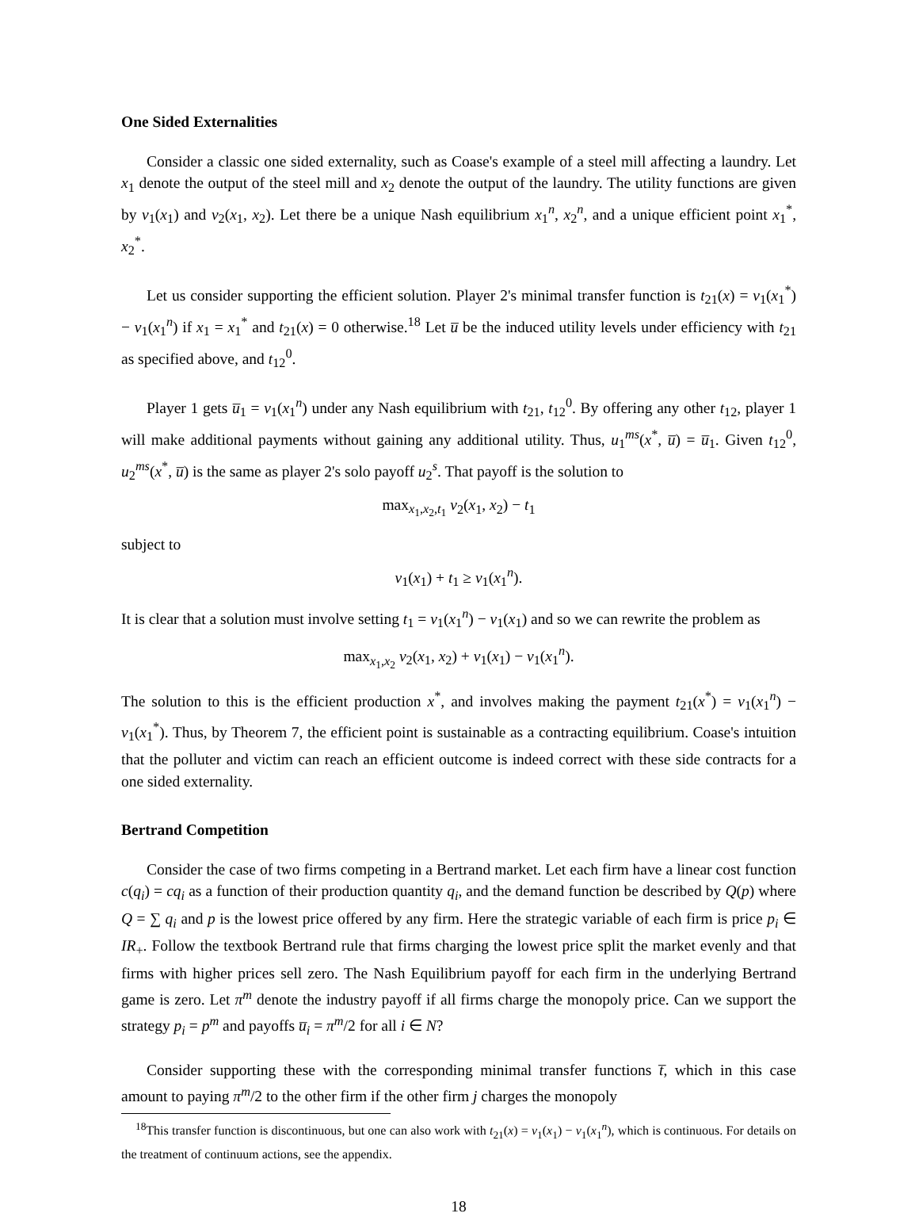One Sided Externalities
Consider a classic one sided externality, such as Coase's example of a steel mill affecting a laundry. Let x<sub>1</sub> denote the output of the steel mill and x<sub>2</sub> denote the output of the laundry. The utility functions are given by v<sub>1</sub>(x<sub>1</sub>) and v<sub>2</sub>(x<sub>1</sub>, x<sub>2</sub>). Let there be a unique Nash equilibrium x<sub>1</sub><sup>n</sup>, x<sub>2</sub><sup>n</sup>, and a unique efficient point x<sub>1</sub><sup>*</sup>, x<sub>2</sub><sup>*</sup>.
Let us consider supporting the efficient solution. Player 2's minimal transfer function is t<sub>21</sub>(x) = v<sub>1</sub>(x<sub>1</sub><sup>*</sup>) − v<sub>1</sub>(x<sub>1</sub><sup>n</sup>) if x<sub>1</sub> = x<sub>1</sub><sup>*</sup> and t<sub>21</sub>(x) = 0 otherwise.<sup>18</sup> Let u̅ be the induced utility levels under efficiency with t<sub>21</sub> as specified above, and t<sub>12</sub><sup>0</sup>.
Player 1 gets u̅<sub>1</sub> = v<sub>1</sub>(x<sub>1</sub><sup>n</sup>) under any Nash equilibrium with t<sub>21</sub>, t<sub>12</sub><sup>0</sup>. By offering any other t<sub>12</sub>, player 1 will make additional payments without gaining any additional utility. Thus, u<sub>1</sub><sup>ms</sup>(x<sup>*</sup>, u̅) = u̅<sub>1</sub>. Given t<sub>12</sub><sup>0</sup>, u<sub>2</sub><sup>ms</sup>(x<sup>*</sup>, u̅) is the same as player 2's solo payoff u<sub>2</sub><sup>s</sup>. That payoff is the solution to
max<sub>x<sub>1</sub>,x<sub>2</sub>,t<sub>1</sub></sub> v<sub>2</sub>(x<sub>1</sub>, x<sub>2</sub>) − t<sub>1</sub>
subject to
v<sub>1</sub>(x<sub>1</sub>) + t<sub>1</sub> ≥ v<sub>1</sub>(x<sub>1</sub><sup>n</sup>).
It is clear that a solution must involve setting t<sub>1</sub> = v<sub>1</sub>(x<sub>1</sub><sup>n</sup>) − v<sub>1</sub>(x<sub>1</sub>) and so we can rewrite the problem as
max<sub>x<sub>1</sub>,x<sub>2</sub></sub> v<sub>2</sub>(x<sub>1</sub>, x<sub>2</sub>) + v<sub>1</sub>(x<sub>1</sub>) − v<sub>1</sub>(x<sub>1</sub><sup>n</sup>).
The solution to this is the efficient production x<sup>*</sup>, and involves making the payment t<sub>21</sub>(x<sup>*</sup>) = v<sub>1</sub>(x<sub>1</sub><sup>n</sup>) − v<sub>1</sub>(x<sub>1</sub><sup>*</sup>). Thus, by Theorem 7, the efficient point is sustainable as a contracting equilibrium. Coase's intuition that the polluter and victim can reach an efficient outcome is indeed correct with these side contracts for a one sided externality.
Bertrand Competition
Consider the case of two firms competing in a Bertrand market. Let each firm have a linear cost function c(q<sub>i</sub>) = cq<sub>i</sub> as a function of their production quantity q<sub>i</sub>, and the demand function be described by Q(p) where Q = ∑ q<sub>i</sub> and p is the lowest price offered by any firm. Here the strategic variable of each firm is price p<sub>i</sub> ∈ IR<sub>+</sub>. Follow the textbook Bertrand rule that firms charging the lowest price split the market evenly and that firms with higher prices sell zero. The Nash Equilibrium payoff for each firm in the underlying Bertrand game is zero. Let π<sup>m</sup> denote the industry payoff if all firms charge the monopoly price. Can we support the strategy p<sub>i</sub> = p<sup>m</sup> and payoffs u̅<sub>i</sub> = π<sup>m</sup>/2 for all i ∈ N?
Consider supporting these with the corresponding minimal transfer functions t̅, which in this case amount to paying π<sup>m</sup>/2 to the other firm if the other firm j charges the monopoly
<sup>18</sup> This transfer function is discontinuous, but one can also work with t<sub>21</sub>(x) = v<sub>1</sub>(x<sub>1</sub>) − v<sub>1</sub>(x<sub>1</sub><sup>n</sup>), which is continuous. For details on the treatment of continuum actions, see the appendix.
18